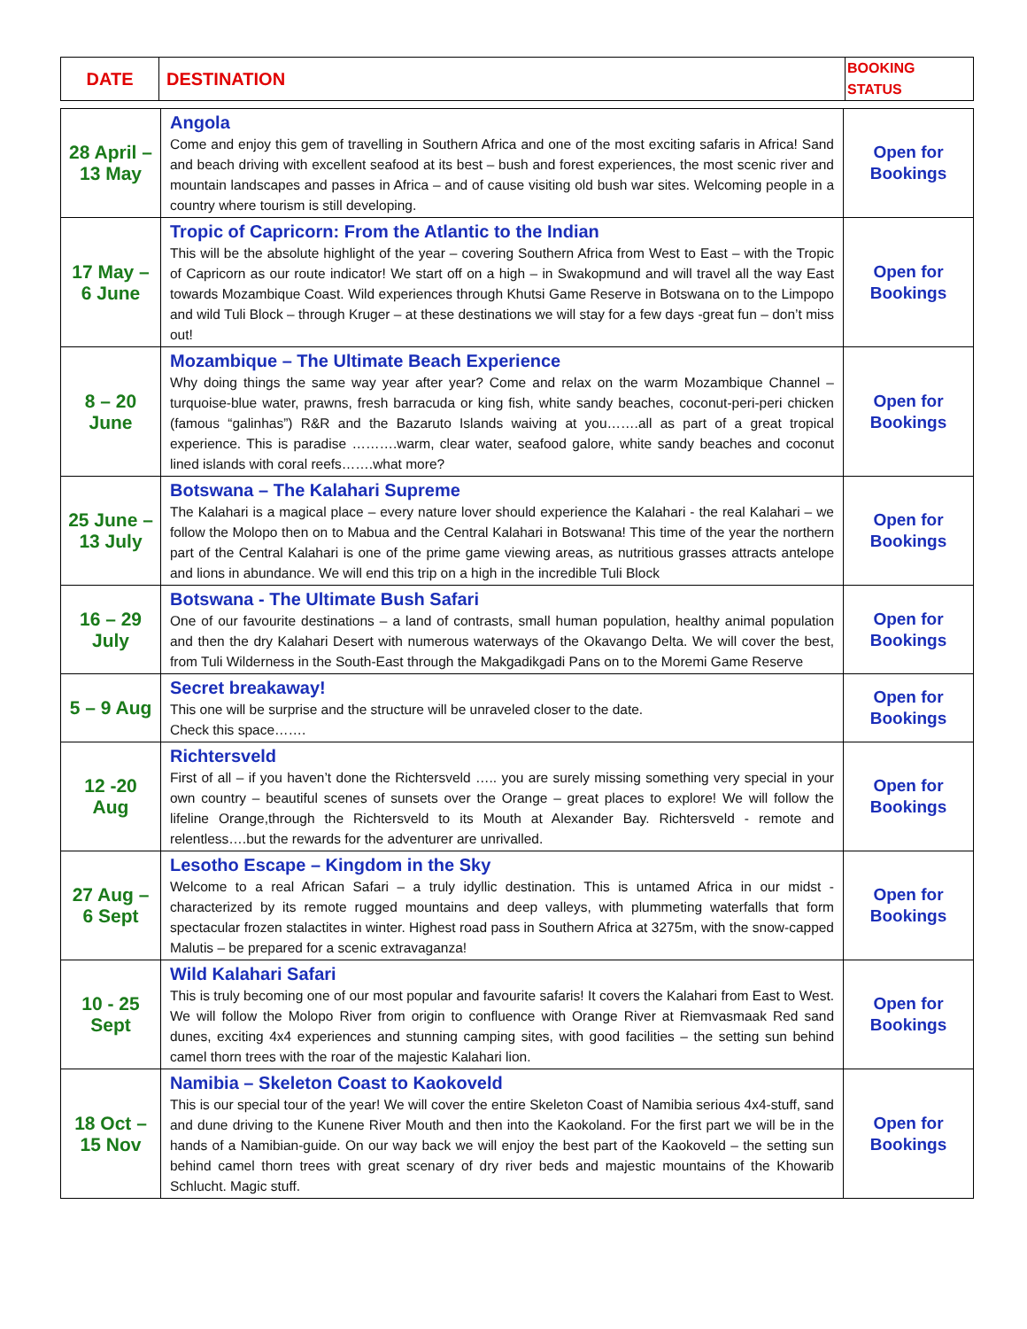| DATE | DESTINATION | BOOKING STATUS |
| --- | --- | --- |
| 28 April – 13 May | Angola Come and enjoy this gem of travelling in Southern Africa and one of the most exciting safaris in Africa! Sand and beach driving with excellent seafood at its best – bush and forest experiences, the most scenic river and mountain landscapes and passes in Africa – and of cause visiting old bush war sites. Welcoming people in a country where tourism is still developing. | Open for Bookings |
| 17 May – 6 June | Tropic of Capricorn: From the Atlantic to the Indian This will be the absolute highlight of the year – covering Southern Africa from West to East – with the Tropic of Capricorn as our route indicator! We start off on a high – in Swakopmund and will travel all the way East towards Mozambique Coast. Wild experiences through Khutsi Game Reserve in Botswana on to the Limpopo and wild Tuli Block – through Kruger – at these destinations we will stay for a few days -great fun – don’t miss out! | Open for Bookings |
| 8 – 20 June | Mozambique – The Ultimate Beach Experience Why doing things the same way year after year? Come and relax on the warm Mozambique Channel – turquoise-blue water, prawns, fresh barracuda or king fish, white sandy beaches, coconut-peri-peri chicken (famous “galinhas”) R&R and the Bazaruto Islands waiving at you…….all as part of a great tropical experience. This is paradise ……….warm, clear water, seafood galore, white sandy beaches and coconut lined islands with coral reefs…….what more? | Open for Bookings |
| 25 June – 13 July | Botswana – The Kalahari Supreme The Kalahari is a magical place – every nature lover should experience the Kalahari - the real Kalahari – we follow the Molopo then on to Mabua and the Central Kalahari in Botswana! This time of the year the northern part of the Central Kalahari is one of the prime game viewing areas, as nutritious grasses attracts antelope and lions in abundance. We will end this trip on a high in the incredible Tuli Block | Open for Bookings |
| 16 – 29 July | Botswana - The Ultimate Bush Safari One of our favourite destinations – a land of contrasts, small human population, healthy animal population and then the dry Kalahari Desert with numerous waterways of the Okavango Delta. We will cover the best, from Tuli Wilderness in the South-East through the Makgadikgadi Pans on to the Moremi Game Reserve | Open for Bookings |
| 5 – 9 Aug | Secret breakaway! This one will be surprise and the structure will be unraveled closer to the date. Check this space……. | Open for Bookings |
| 12 -20 Aug | Richtersveld First of all – if you haven’t done the Richtersveld ….. you are surely missing something very special in your own country – beautiful scenes of sunsets over the Orange – great places to explore! We will follow the lifeline Orange,through the Richtersveld to its Mouth at Alexander Bay. Richtersveld - remote and relentless….but the rewards for the adventurer are unrivalled. | Open for Bookings |
| 27 Aug – 6 Sept | Lesotho Escape – Kingdom in the Sky Welcome to a real African Safari – a truly idyllic destination. This is untamed Africa in our midst - characterized by its remote rugged mountains and deep valleys, with plummeting waterfalls that form spectacular frozen stalactites in winter. Highest road pass in Southern Africa at 3275m, with the snow-capped Malutis – be prepared for a scenic extravaganza! | Open for Bookings |
| 10 - 25 Sept | Wild Kalahari Safari This is truly becoming one of our most popular and favourite safaris! It covers the Kalahari from East to West. We will follow the Molopo River from origin to confluence with Orange River at Riemvasmaak Red sand dunes, exciting 4x4 experiences and stunning camping sites, with good facilities – the setting sun behind camel thorn trees with the roar of the majestic Kalahari lion. | Open for Bookings |
| 18 Oct – 15 Nov | Namibia – Skeleton Coast to Kaokoveld This is our special tour of the year! We will cover the entire Skeleton Coast of Namibia serious 4x4-stuff, sand and dune driving to the Kunene River Mouth and then into the Kaokoland. For the first part we will be in the hands of a Namibian-guide. On our way back we will enjoy the best part of the Kaokoveld – the setting sun behind camel thorn trees with great scenary of dry river beds and majestic mountains of the Khowarib Schlucht. Magic stuff. | Open for Bookings |